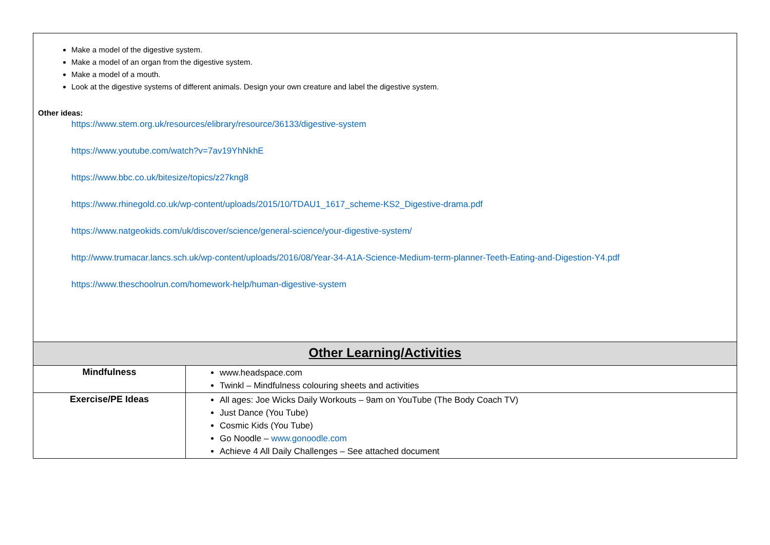| Make a model of the digestive system. Make a model of an organ from the digestive system. Make a model of a mouth. Look at the digestive systems of different animals. Design your own creature and label the digestive system. Other ideas: https://www.stem.org.uk/resources/elibrary/resource/36133/digestive-system https://www.youtube.com/watch?v=7av19YhNkhE https://www.bbc.co.uk/bitesize/topics/z27kng8 https://www.rhinegold.co.uk/wp-content/uploads/2015/10/TDAU1_1617_scheme-KS2_Digestive-drama.pdf https://www.natgeokids.com/uk/discover/science/general-science/your-digestive-system/ http://www.trumacar.lancs.sch.uk/wp-content/uploads/2016/08/Year-34-A1A-Science-Medium-term-planner-Teeth-Eating-and-Digestion-Y4.pdf https://www.theschoolrun.com/homework-help/human-digestive-system | |
| Other Learning/Activities | |
| Mindfulness | www.headspace.com Twinkl – Mindfulness colouring sheets and activities |
| Exercise/PE Ideas | All ages: Joe Wicks Daily Workouts – 9am on YouTube (The Body Coach TV) Just Dance (You Tube) Cosmic Kids (You Tube) Go Noodle – www.gonoodle.com Achieve 4 All Daily Challenges – See attached document |